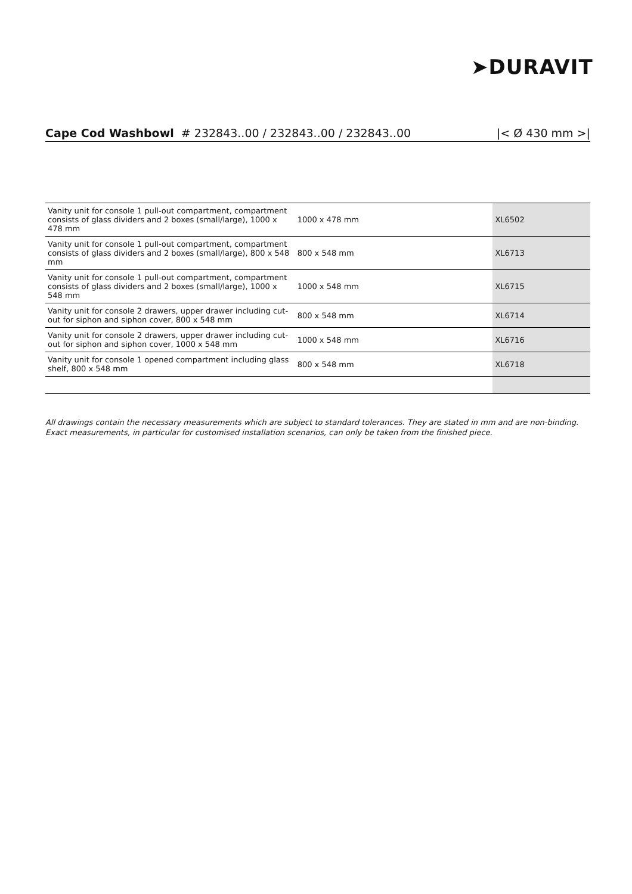➤DURAVIT
Cape Cod Washbowl # 232843..00 / 232843..00 / 232843..00 |< Ø 430 mm >|
| Vanity unit for console 1 pull-out compartment, compartment consists of glass dividers and 2 boxes (small/large), 1000 x 478 mm | 1000 x 478 mm | XL6502 |
| Vanity unit for console 1 pull-out compartment, compartment consists of glass dividers and 2 boxes (small/large), 800 x 548 mm | 800 x 548 mm | XL6713 |
| Vanity unit for console 1 pull-out compartment, compartment consists of glass dividers and 2 boxes (small/large), 1000 x 548 mm | 1000 x 548 mm | XL6715 |
| Vanity unit for console 2 drawers, upper drawer including cut-out for siphon and siphon cover, 800 x 548 mm | 800 x 548 mm | XL6714 |
| Vanity unit for console 2 drawers, upper drawer including cut-out for siphon and siphon cover, 1000 x 548 mm | 1000 x 548 mm | XL6716 |
| Vanity unit for console 1 opened compartment including glass shelf, 800 x 548 mm | 800 x 548 mm | XL6718 |
All drawings contain the necessary measurements which are subject to standard tolerances. They are stated in mm and are non-binding.
Exact measurements, in particular for customised installation scenarios, can only be taken from the finished piece.